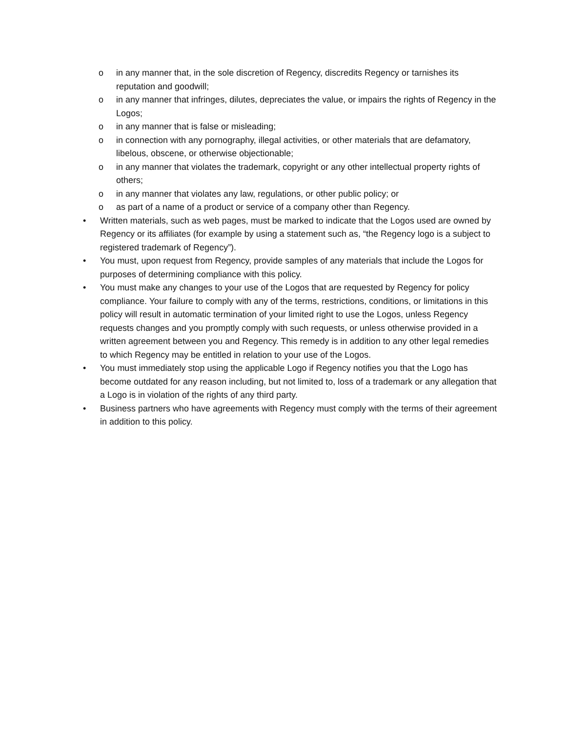o in any manner that, in the sole discretion of Regency, discredits Regency or tarnishes its reputation and goodwill;
o in any manner that infringes, dilutes, depreciates the value, or impairs the rights of Regency in the Logos;
o in any manner that is false or misleading;
o in connection with any pornography, illegal activities, or other materials that are defamatory, libelous, obscene, or otherwise objectionable;
o in any manner that violates the trademark, copyright or any other intellectual property rights of others;
o in any manner that violates any law, regulations, or other public policy; or
o as part of a name of a product or service of a company other than Regency.
• Written materials, such as web pages, must be marked to indicate that the Logos used are owned by Regency or its affiliates (for example by using a statement such as, “the Regency logo is a subject to registered trademark of Regency”).
• You must, upon request from Regency, provide samples of any materials that include the Logos for purposes of determining compliance with this policy.
• You must make any changes to your use of the Logos that are requested by Regency for policy compliance. Your failure to comply with any of the terms, restrictions, conditions, or limitations in this policy will result in automatic termination of your limited right to use the Logos, unless Regency requests changes and you promptly comply with such requests, or unless otherwise provided in a written agreement between you and Regency. This remedy is in addition to any other legal remedies to which Regency may be entitled in relation to your use of the Logos.
• You must immediately stop using the applicable Logo if Regency notifies you that the Logo has become outdated for any reason including, but not limited to, loss of a trademark or any allegation that a Logo is in violation of the rights of any third party.
• Business partners who have agreements with Regency must comply with the terms of their agreement in addition to this policy.